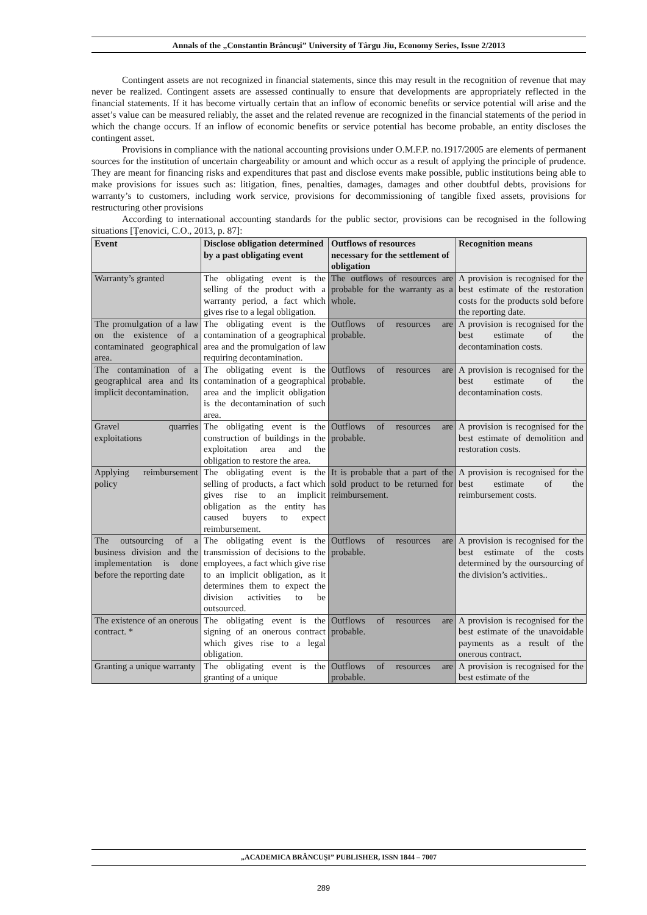Annals of the „Constantin Brâncuşi” University of Târgu Jiu, Economy Series, Issue 2/2013
Contingent assets are not recognized in financial statements, since this may result in the recognition of revenue that may never be realized. Contingent assets are assessed continually to ensure that developments are appropriately reflected in the financial statements. If it has become virtually certain that an inflow of economic benefits or service potential will arise and the asset’s value can be measured reliably, the asset and the related revenue are recognized in the financial statements of the period in which the change occurs. If an inflow of economic benefits or service potential has become probable, an entity discloses the contingent asset.
Provisions in compliance with the national accounting provisions under O.M.F.P. no.1917/2005 are elements of permanent sources for the institution of uncertain chargeability or amount and which occur as a result of applying the principle of prudence. They are meant for financing risks and expenditures that past and disclose events make possible, public institutions being able to make provisions for issues such as: litigation, fines, penalties, damages, damages and other doubtful debts, provisions for warranty’s to customers, including work service, provisions for decommissioning of tangible fixed assets, provisions for restructuring other provisions
According to international accounting standards for the public sector, provisions can be recognised in the following situations [Ţenovici, C.O., 2013, p. 87]:
| Event | Disclose obligation determined by a past obligating event | Outflows of resources necessary for the settlement of obligation | Recognition means |
| --- | --- | --- | --- |
| Warranty’s granted | The obligating event is the selling of the product with a warranty period, a fact which gives rise to a legal obligation. | The outflows of resources are probable for the warranty as a whole. | A provision is recognised for the best estimate of the restoration costs for the products sold before the reporting date. |
| The promulgation of a law on the existence of a contaminated geographical area. | The obligating event is the contamination of a geographical area and the promulgation of law requiring decontamination. | Outflows of resources are probable. | A provision is recognised for the best estimate of the decontamination costs. |
| The contamination of a geographical area and its implicit decontamination. | The obligating event is the contamination of a geographical area and the implicit obligation is the decontamination of such area. | Outflows of resources are probable. | A provision is recognised for the best estimate of the decontamination costs. |
| Gravel quarries exploitations | The obligating event is the construction of buildings in the exploitation area and the obligation to restore the area. | Outflows of resources are probable. | A provision is recognised for the best estimate of demolition and restoration costs. |
| Applying reimbursement policy | The obligating event is the selling of products, a fact which gives rise to an implicit obligation as the entity has caused buyers to expect reimbursement. | It is probable that a part of the sold product to be returned for reimbursement. | A provision is recognised for the best estimate of the reimbursement costs. |
| The outsourcing of a business division and the implementation is done before the reporting date | The obligating event is the transmission of decisions to the employees, a fact which give rise to an implicit obligation, as it determines them to expect the division activities to be outsourced. | Outflows of resources are probable. | A provision is recognised for the best estimate of the costs determined by the oursourcing of the division’s activities.. |
| The existence of an onerous contract. * | The obligating event is the signing of an onerous contract which gives rise to a legal obligation. | Outflows of resources are probable. | A provision is recognised for the best estimate of the unavoidable payments as a result of the onerous contract. |
| Granting a unique warranty | The obligating event is the granting of a unique | Outflows of resources are probable. | A provision is recognised for the best estimate of the |
„ACADEMICA BRÂNCUŞI” PUBLISHER, ISSN 1844 – 7007
289